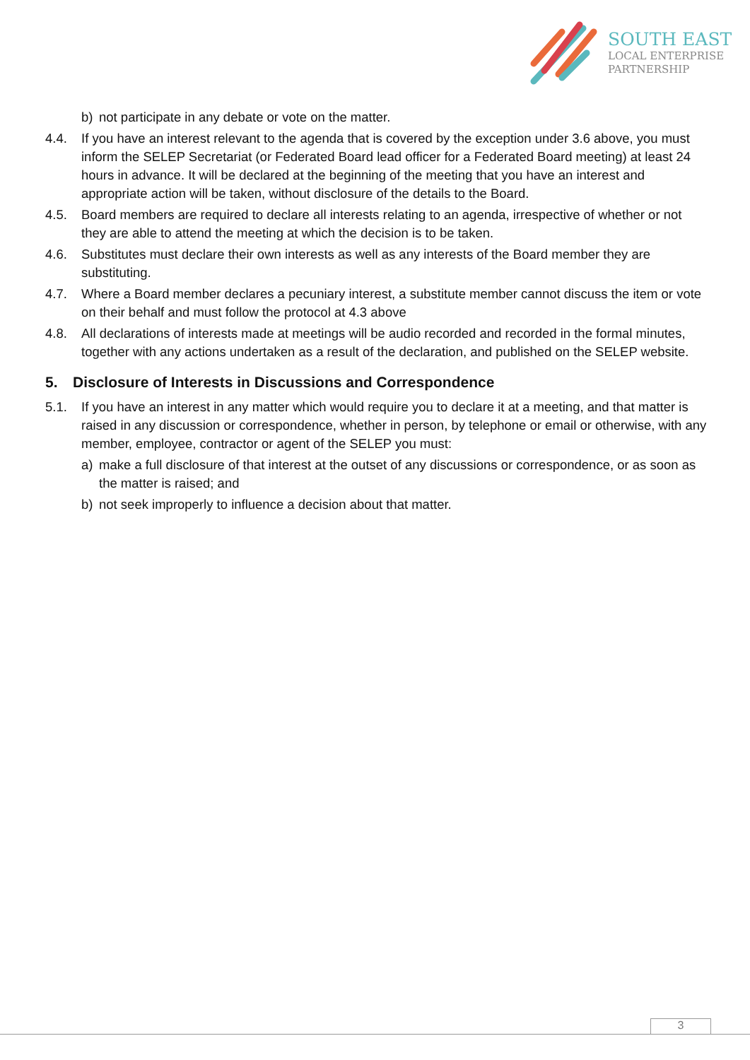SOUTH EAST
LOCAL ENTERPRISE
PARTNERSHIP
b) not participate in any debate or vote on the matter.
4.4. If you have an interest relevant to the agenda that is covered by the exception under 3.6 above, you must inform the SELEP Secretariat (or Federated Board lead officer for a Federated Board meeting) at least 24 hours in advance. It will be declared at the beginning of the meeting that you have an interest and appropriate action will be taken, without disclosure of the details to the Board.
4.5. Board members are required to declare all interests relating to an agenda, irrespective of whether or not they are able to attend the meeting at which the decision is to be taken.
4.6. Substitutes must declare their own interests as well as any interests of the Board member they are substituting.
4.7. Where a Board member declares a pecuniary interest, a substitute member cannot discuss the item or vote on their behalf and must follow the protocol at 4.3 above
4.8. All declarations of interests made at meetings will be audio recorded and recorded in the formal minutes, together with any actions undertaken as a result of the declaration, and published on the SELEP website.
5. Disclosure of Interests in Discussions and Correspondence
5.1. If you have an interest in any matter which would require you to declare it at a meeting, and that matter is raised in any discussion or correspondence, whether in person, by telephone or email or otherwise, with any member, employee, contractor or agent of the SELEP you must:
a) make a full disclosure of that interest at the outset of any discussions or correspondence, or as soon as the matter is raised; and
b) not seek improperly to influence a decision about that matter.
3